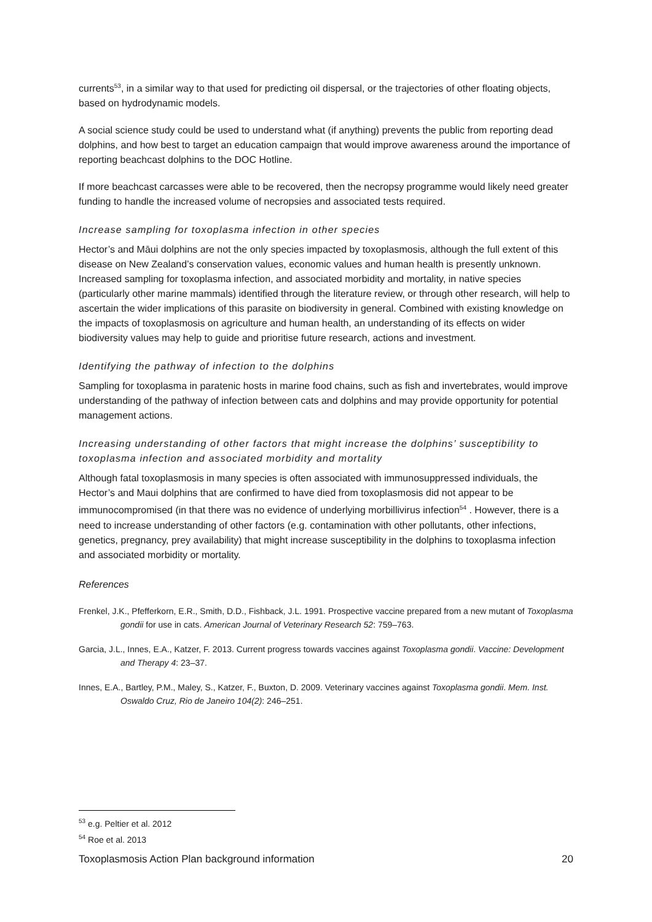currents<sup>53</sup>, in a similar way to that used for predicting oil dispersal, or the trajectories of other floating objects, based on hydrodynamic models.
A social science study could be used to understand what (if anything) prevents the public from reporting dead dolphins, and how best to target an education campaign that would improve awareness around the importance of reporting beachcast dolphins to the DOC Hotline.
If more beachcast carcasses were able to be recovered, then the necropsy programme would likely need greater funding to handle the increased volume of necropsies and associated tests required.
Increase sampling for toxoplasma infection in other species
Hector’s and Māui dolphins are not the only species impacted by toxoplasmosis, although the full extent of this disease on New Zealand’s conservation values, economic values and human health is presently unknown. Increased sampling for toxoplasma infection, and associated morbidity and mortality, in native species (particularly other marine mammals) identified through the literature review, or through other research, will help to ascertain the wider implications of this parasite on biodiversity in general. Combined with existing knowledge on the impacts of toxoplasmosis on agriculture and human health, an understanding of its effects on wider biodiversity values may help to guide and prioritise future research, actions and investment.
Identifying the pathway of infection to the dolphins
Sampling for toxoplasma in paratenic hosts in marine food chains, such as fish and invertebrates, would improve understanding of the pathway of infection between cats and dolphins and may provide opportunity for potential management actions.
Increasing understanding of other factors that might increase the dolphins’ susceptibility to toxoplasma infection and associated morbidity and mortality
Although fatal toxoplasmosis in many species is often associated with immunosuppressed individuals, the Hector’s and Maui dolphins that are confirmed to have died from toxoplasmosis did not appear to be immunocompromised (in that there was no evidence of underlying morbillivirus infection<sup>54</sup> . However, there is a need to increase understanding of other factors (e.g. contamination with other pollutants, other infections, genetics, pregnancy, prey availability) that might increase susceptibility in the dolphins to toxoplasma infection and associated morbidity or mortality.
References
Frenkel, J.K., Pfefferkorn, E.R., Smith, D.D., Fishback, J.L. 1991. Prospective vaccine prepared from a new mutant of Toxoplasma gondii for use in cats. American Journal of Veterinary Research 52: 759–763.
Garcia, J.L., Innes, E.A., Katzer, F. 2013. Current progress towards vaccines against Toxoplasma gondii. Vaccine: Development and Therapy 4: 23–37.
Innes, E.A., Bartley, P.M., Maley, S., Katzer, F., Buxton, D. 2009. Veterinary vaccines against Toxoplasma gondii. Mem. Inst. Oswaldo Cruz, Rio de Janeiro 104(2): 246–251.
<sup>53</sup> e.g. Peltier et al. 2012
<sup>54</sup> Roe et al. 2013
Toxoplasmosis Action Plan background information 20